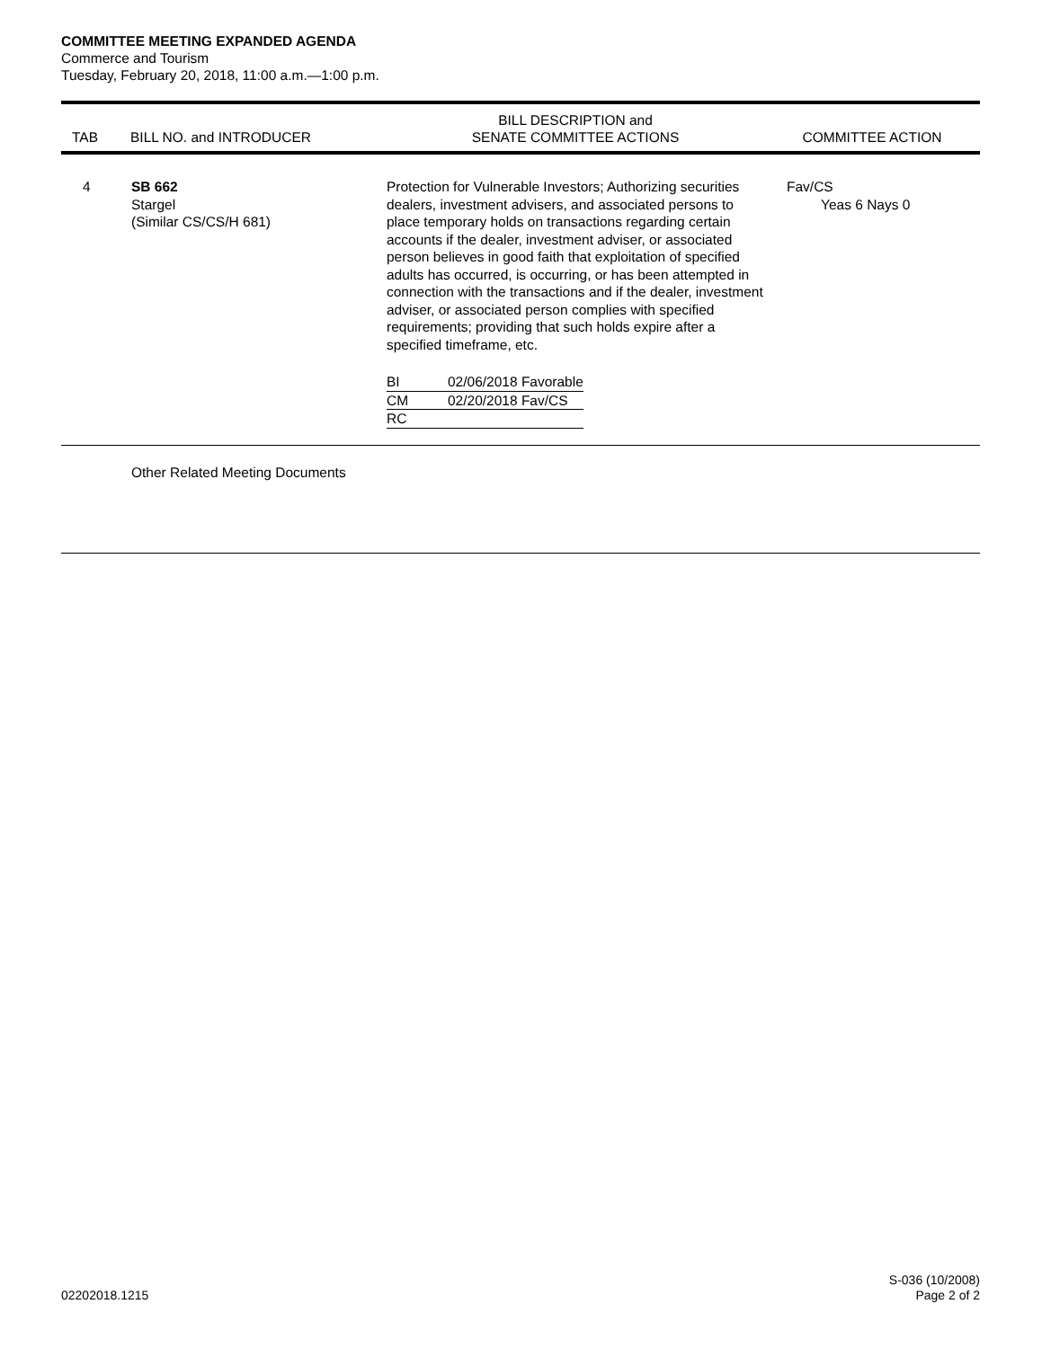COMMITTEE MEETING EXPANDED AGENDA
Commerce and Tourism
Tuesday, February 20, 2018, 11:00 a.m.—1:00 p.m.
| TAB | BILL NO. and INTRODUCER | BILL DESCRIPTION and SENATE COMMITTEE ACTIONS | COMMITTEE ACTION |
| --- | --- | --- | --- |
| 4 | SB 662 Stargel (Similar CS/CS/H 681) | Protection for Vulnerable Investors; Authorizing securities dealers, investment advisers, and associated persons to place temporary holds on transactions regarding certain accounts if the dealer, investment adviser, or associated person believes in good faith that exploitation of specified adults has occurred, is occurring, or has been attempted in connection with the transactions and if the dealer, investment adviser, or associated person complies with specified requirements; providing that such holds expire after a specified timeframe, etc. / BI / 02/06/2018 Favorable / / CM / 02/20/2018 Fav/CS / / RC / / | Fav/CS Yeas 6 Nays 0 |
| | Other Related Meeting Documents | | |
02202018.1215
S-036 (10/2008)
Page 2 of 2